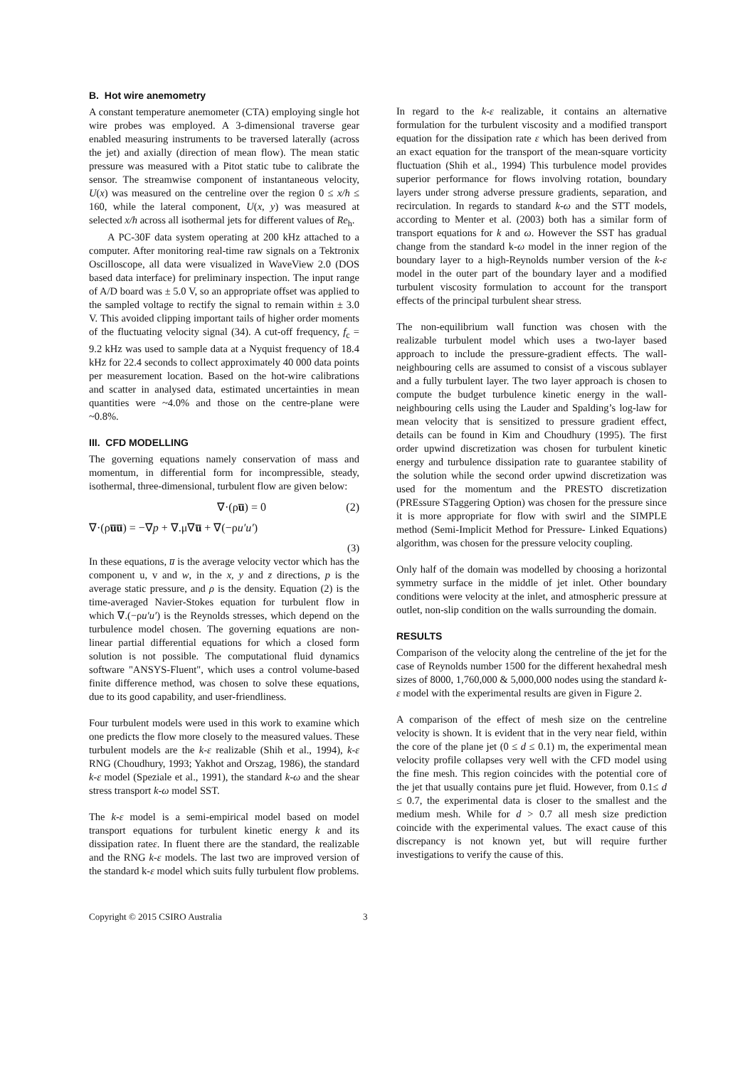B. Hot wire anemometry
A constant temperature anemometer (CTA) employing single hot wire probes was employed. A 3-dimensional traverse gear enabled measuring instruments to be traversed laterally (across the jet) and axially (direction of mean flow). The mean static pressure was measured with a Pitot static tube to calibrate the sensor. The streamwise component of instantaneous velocity, U(x) was measured on the centreline over the region 0 ≤ x/h ≤ 160, while the lateral component, U(x, y) was measured at selected x/h across all isothermal jets for different values of Re<sub>h</sub>.
A PC-30F data system operating at 200 kHz attached to a computer. After monitoring real-time raw signals on a Tektronix Oscilloscope, all data were visualized in WaveView 2.0 (DOS based data interface) for preliminary inspection. The input range of A/D board was ± 5.0 V, so an appropriate offset was applied to the sampled voltage to rectify the signal to remain within ± 3.0 V. This avoided clipping important tails of higher order moments of the fluctuating velocity signal (34). A cut-off frequency, f<sub>c</sub> = 9.2 kHz was used to sample data at a Nyquist frequency of 18.4 kHz for 22.4 seconds to collect approximately 40 000 data points per measurement location. Based on the hot-wire calibrations and scatter in analysed data, estimated uncertainties in mean quantities were ~4.0% and those on the centre-plane were ~0.8%.
III. CFD MODELLING
The governing equations namely conservation of mass and momentum, in differential form for incompressible, steady, isothermal, three-dimensional, turbulent flow are given below:
∇·(ρu̅) = 0 (2)
∇·(ρu̅u̅) = −∇p + ∇.μ∇u̅ + ∇(−ρu′u′)
(3)
In these equations, u̅ is the average velocity vector which has the component u, v and w, in the x, y and z directions, p is the average static pressure, and ρ is the density. Equation (2) is the time-averaged Navier-Stokes equation for turbulent flow in which ∇.(−ρu′u′) is the Reynolds stresses, which depend on the turbulence model chosen. The governing equations are non-linear partial differential equations for which a closed form solution is not possible. The computational fluid dynamics software "ANSYS-Fluent", which uses a control volume-based finite difference method, was chosen to solve these equations, due to its good capability, and user-friendliness.
Four turbulent models were used in this work to examine which one predicts the flow more closely to the measured values. These turbulent models are the k-ε realizable (Shih et al., 1994), k-ε RNG (Choudhury, 1993; Yakhot and Orszag, 1986), the standard k-ε model (Speziale et al., 1991), the standard k-ω and the shear stress transport k-ω model SST.
The k-ε model is a semi-empirical model based on model transport equations for turbulent kinetic energy k and its dissipation rateε. In fluent there are the standard, the realizable and the RNG k-ε models. The last two are improved version of the standard k-ε model which suits fully turbulent flow problems.
In regard to the k-ε realizable, it contains an alternative formulation for the turbulent viscosity and a modified transport equation for the dissipation rate ε which has been derived from an exact equation for the transport of the mean-square vorticity fluctuation (Shih et al., 1994) This turbulence model provides superior performance for flows involving rotation, boundary layers under strong adverse pressure gradients, separation, and recirculation. In regards to standard k-ω and the STT models, according to Menter et al. (2003) both has a similar form of transport equations for k and ω. However the SST has gradual change from the standard k-ω model in the inner region of the boundary layer to a high-Reynolds number version of the k-ε model in the outer part of the boundary layer and a modified turbulent viscosity formulation to account for the transport effects of the principal turbulent shear stress.
The non-equilibrium wall function was chosen with the realizable turbulent model which uses a two-layer based approach to include the pressure-gradient effects. The wall-neighbouring cells are assumed to consist of a viscous sublayer and a fully turbulent layer. The two layer approach is chosen to compute the budget turbulence kinetic energy in the wall-neighbouring cells using the Lauder and Spalding’s log-law for mean velocity that is sensitized to pressure gradient effect, details can be found in Kim and Choudhury (1995). The first order upwind discretization was chosen for turbulent kinetic energy and turbulence dissipation rate to guarantee stability of the solution while the second order upwind discretization was used for the momentum and the PRESTO discretization (PREssure STaggering Option) was chosen for the pressure since it is more appropriate for flow with swirl and the SIMPLE method (Semi-Implicit Method for Pressure- Linked Equations) algorithm, was chosen for the pressure velocity coupling.
Only half of the domain was modelled by choosing a horizontal symmetry surface in the middle of jet inlet. Other boundary conditions were velocity at the inlet, and atmospheric pressure at outlet, non-slip condition on the walls surrounding the domain.
RESULTS
Comparison of the velocity along the centreline of the jet for the case of Reynolds number 1500 for the different hexahedral mesh sizes of 8000, 1,760,000 & 5,000,000 nodes using the standard k-ε model with the experimental results are given in Figure 2.
A comparison of the effect of mesh size on the centreline velocity is shown. It is evident that in the very near field, within the core of the plane jet (0 ≤ d ≤ 0.1) m, the experimental mean velocity profile collapses very well with the CFD model using the fine mesh. This region coincides with the potential core of the jet that usually contains pure jet fluid. However, from 0.1≤ d ≤ 0.7, the experimental data is closer to the smallest and the medium mesh. While for d > 0.7 all mesh size prediction coincide with the experimental values. The exact cause of this discrepancy is not known yet, but will require further investigations to verify the cause of this.
Copyright © 2015 CSIRO Australia 3